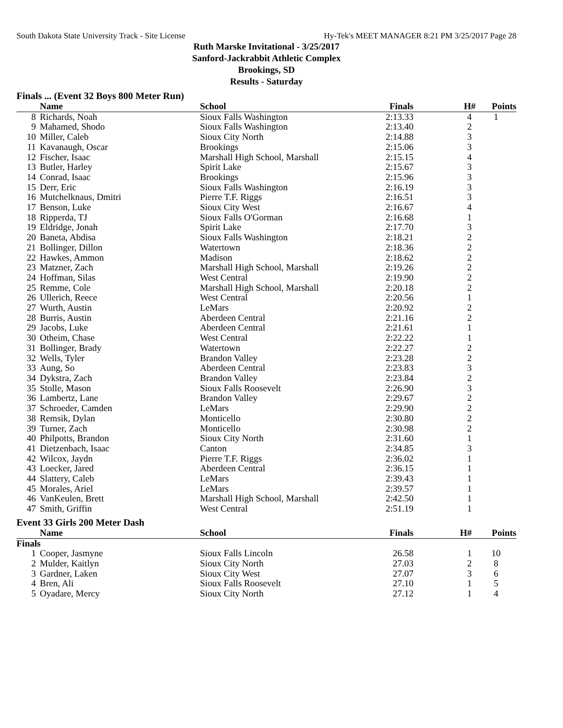South Dakota State University Track - Site License Hy-Tek's MEET MANAGER 8:21 PM 3/25/2017 Page 28
Ruth Marske Invitational - 3/25/2017
Sanford-Jackrabbit Athletic Complex
Brookings, SD
Results - Saturday
Finals ... (Event 32 Boys 800 Meter Run)
| | Name | School | Finals | H# | Points |
| --- | --- | --- | --- | --- | --- |
| 8 | Richards, Noah | Sioux Falls Washington | 2:13.33 | 4 | 1 |
| 9 | Mahamed, Shodo | Sioux Falls Washington | 2:13.40 | 2 | |
| 10 | Miller, Caleb | Sioux City North | 2:14.88 | 3 | |
| 11 | Kavanaugh, Oscar | Brookings | 2:15.06 | 3 | |
| 12 | Fischer, Isaac | Marshall High School, Marshall | 2:15.15 | 4 | |
| 13 | Butler, Harley | Spirit Lake | 2:15.67 | 3 | |
| 14 | Conrad, Isaac | Brookings | 2:15.96 | 3 | |
| 15 | Derr, Eric | Sioux Falls Washington | 2:16.19 | 3 | |
| 16 | Mutchelknaus, Dmitri | Pierre T.F. Riggs | 2:16.51 | 3 | |
| 17 | Benson, Luke | Sioux City West | 2:16.67 | 4 | |
| 18 | Ripperda, TJ | Sioux Falls O'Gorman | 2:16.68 | 1 | |
| 19 | Eldridge, Jonah | Spirit Lake | 2:17.70 | 3 | |
| 20 | Baneta, Abdisa | Sioux Falls Washington | 2:18.21 | 2 | |
| 21 | Bollinger, Dillon | Watertown | 2:18.36 | 2 | |
| 22 | Hawkes, Ammon | Madison | 2:18.62 | 2 | |
| 23 | Matzner, Zach | Marshall High School, Marshall | 2:19.26 | 2 | |
| 24 | Hoffman, Silas | West Central | 2:19.90 | 2 | |
| 25 | Remme, Cole | Marshall High School, Marshall | 2:20.18 | 2 | |
| 26 | Ullerich, Reece | West Central | 2:20.56 | 1 | |
| 27 | Wurth, Austin | LeMars | 2:20.92 | 2 | |
| 28 | Burris, Austin | Aberdeen Central | 2:21.16 | 2 | |
| 29 | Jacobs, Luke | Aberdeen Central | 2:21.61 | 1 | |
| 30 | Otheim, Chase | West Central | 2:22.22 | 1 | |
| 31 | Bollinger, Brady | Watertown | 2:22.27 | 2 | |
| 32 | Wells, Tyler | Brandon Valley | 2:23.28 | 2 | |
| 33 | Aung, So | Aberdeen Central | 2:23.83 | 3 | |
| 34 | Dykstra, Zach | Brandon Valley | 2:23.84 | 2 | |
| 35 | Stolle, Mason | Sioux Falls Roosevelt | 2:26.90 | 3 | |
| 36 | Lambertz, Lane | Brandon Valley | 2:29.67 | 2 | |
| 37 | Schroeder, Camden | LeMars | 2:29.90 | 2 | |
| 38 | Remsik, Dylan | Monticello | 2:30.80 | 2 | |
| 39 | Turner, Zach | Monticello | 2:30.98 | 2 | |
| 40 | Philpotts, Brandon | Sioux City North | 2:31.60 | 1 | |
| 41 | Dietzenbach, Isaac | Canton | 2:34.85 | 3 | |
| 42 | Wilcox, Jaydn | Pierre T.F. Riggs | 2:36.02 | 1 | |
| 43 | Loecker, Jared | Aberdeen Central | 2:36.15 | 1 | |
| 44 | Slattery, Caleb | LeMars | 2:39.43 | 1 | |
| 45 | Morales, Ariel | LeMars | 2:39.57 | 1 | |
| 46 | VanKeulen, Brett | Marshall High School, Marshall | 2:42.50 | 1 | |
| 47 | Smith, Griffin | West Central | 2:51.19 | 1 | |
Event 33 Girls 200 Meter Dash
| | Name | School | Finals | H# | Points |
| --- | --- | --- | --- | --- | --- |
| Finals | | | | | |
| 1 | Cooper, Jasmyne | Sioux Falls Lincoln | 26.58 | 1 | 10 |
| 2 | Mulder, Kaitlyn | Sioux City North | 27.03 | 2 | 8 |
| 3 | Gardner, Laken | Sioux City West | 27.07 | 3 | 6 |
| 4 | Bren, Ali | Sioux Falls Roosevelt | 27.10 | 1 | 5 |
| 5 | Oyadare, Mercy | Sioux City North | 27.12 | 1 | 4 |